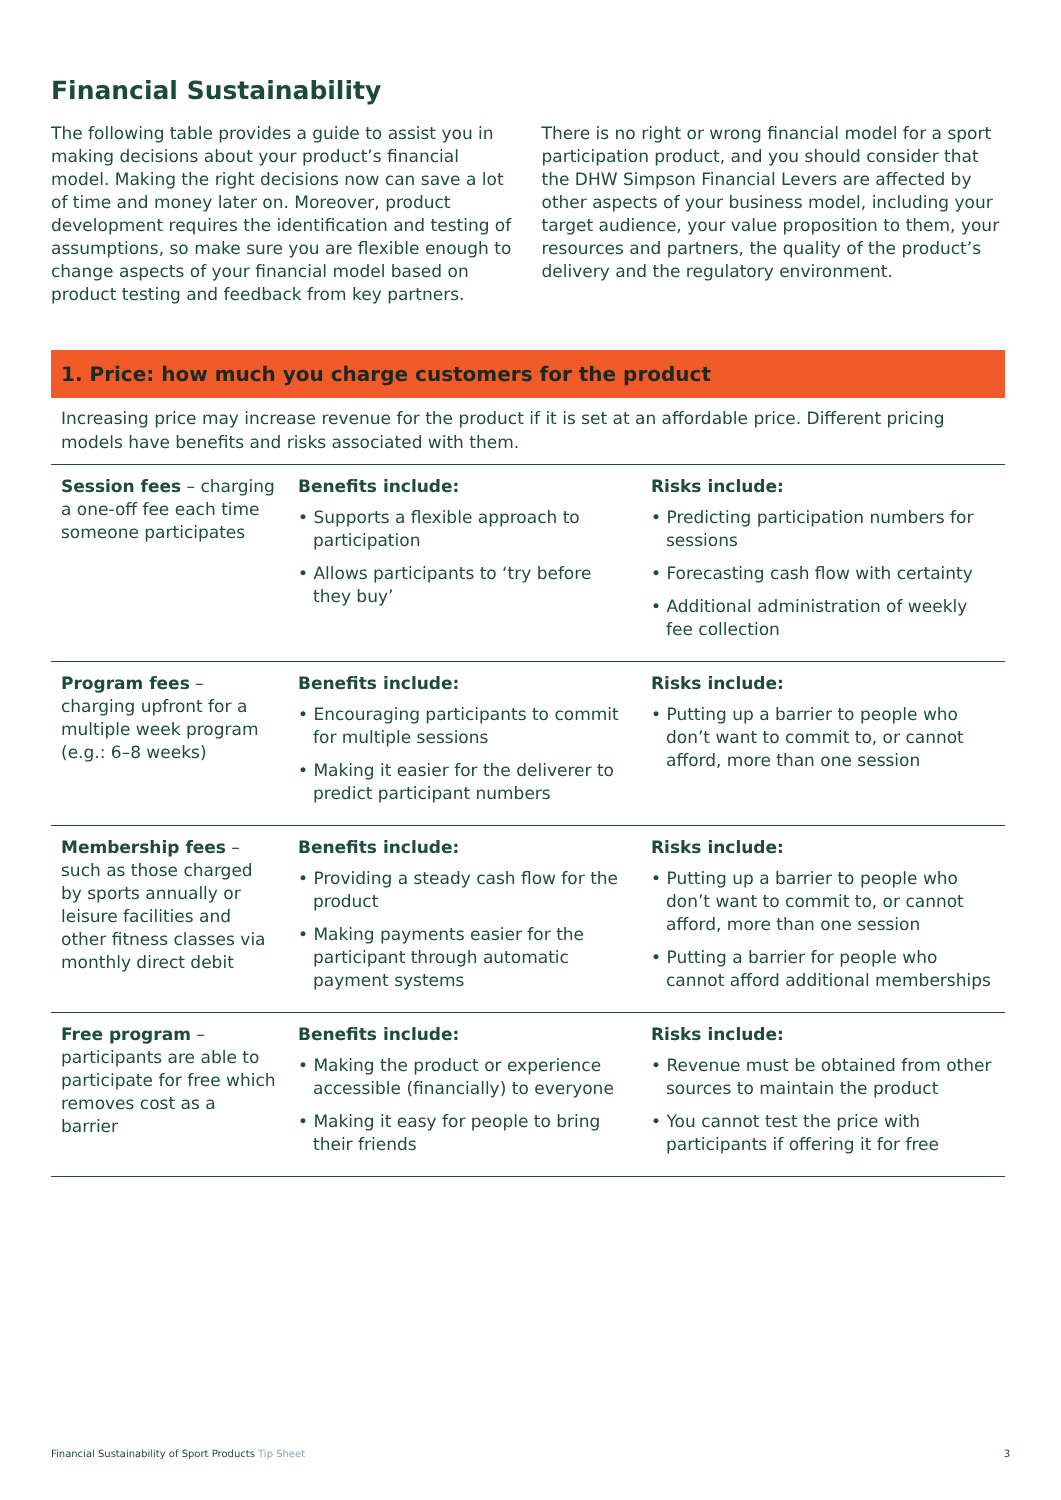Financial Sustainability
The following table provides a guide to assist you in making decisions about your product’s financial model. Making the right decisions now can save a lot of time and money later on. Moreover, product development requires the identification and testing of assumptions, so make sure you are flexible enough to change aspects of your financial model based on product testing and feedback from key partners.
There is no right or wrong financial model for a sport participation product, and you should consider that the DHW Simpson Financial Levers are affected by other aspects of your business model, including your target audience, your value proposition to them, your resources and partners, the quality of the product’s delivery and the regulatory environment.
1. Price: how much you charge customers for the product
Increasing price may increase revenue for the product if it is set at an affordable price. Different pricing models have benefits and risks associated with them.
| Session fees – charging a one-off fee each time someone participates | Benefits include: • Supports a flexible approach to participation • Allows participants to ‘try before they buy’ | Risks include: • Predicting participation numbers for sessions • Forecasting cash flow with certainty • Additional administration of weekly fee collection |
| Program fees – charging upfront for a multiple week program (e.g.: 6–8 weeks) | Benefits include: • Encouraging participants to commit for multiple sessions • Making it easier for the deliverer to predict participant numbers | Risks include: • Putting up a barrier to people who don’t want to commit to, or cannot afford, more than one session |
| Membership fees – such as those charged by sports annually or leisure facilities and other fitness classes via monthly direct debit | Benefits include: • Providing a steady cash flow for the product • Making payments easier for the participant through automatic payment systems | Risks include: • Putting up a barrier to people who don’t want to commit to, or cannot afford, more than one session • Putting a barrier for people who cannot afford additional memberships |
| Free program – participants are able to participate for free which removes cost as a barrier | Benefits include: • Making the product or experience accessible (financially) to everyone • Making it easy for people to bring their friends | Risks include: • Revenue must be obtained from other sources to maintain the product • You cannot test the price with participants if offering it for free |
Financial Sustainability of Sport Products Tip Sheet 3